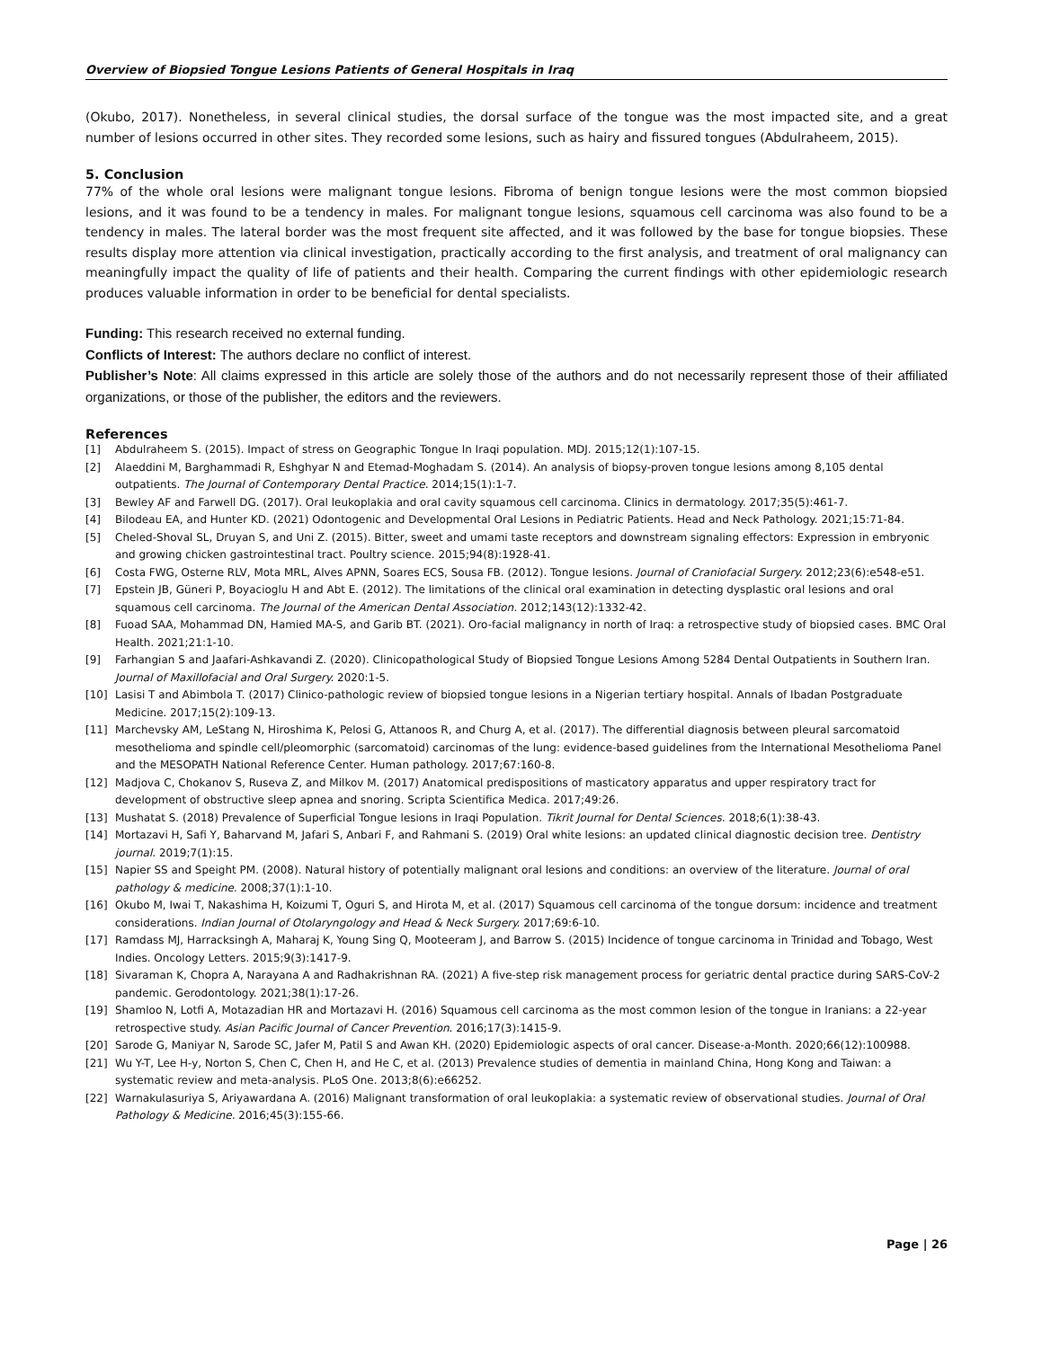Overview of Biopsied Tongue Lesions Patients of General Hospitals in Iraq
(Okubo, 2017). Nonetheless, in several clinical studies, the dorsal surface of the tongue was the most impacted site, and a great number of lesions occurred in other sites. They recorded some lesions, such as hairy and fissured tongues (Abdulraheem, 2015).
5. Conclusion
77% of the whole oral lesions were malignant tongue lesions. Fibroma of benign tongue lesions were the most common biopsied lesions, and it was found to be a tendency in males. For malignant tongue lesions, squamous cell carcinoma was also found to be a tendency in males. The lateral border was the most frequent site affected, and it was followed by the base for tongue biopsies. These results display more attention via clinical investigation, practically according to the first analysis, and treatment of oral malignancy can meaningfully impact the quality of life of patients and their health. Comparing the current findings with other epidemiologic research produces valuable information in order to be beneficial for dental specialists.
Funding: This research received no external funding.
Conflicts of Interest: The authors declare no conflict of interest.
Publisher’s Note: All claims expressed in this article are solely those of the authors and do not necessarily represent those of their affiliated organizations, or those of the publisher, the editors and the reviewers.
References
[1] Abdulraheem S. (2015). Impact of stress on Geographic Tongue In Iraqi population. MDJ. 2015;12(1):107-15.
[2] Alaeddini M, Barghammadi R, Eshghyar N and Etemad-Moghadam S. (2014). An analysis of biopsy-proven tongue lesions among 8,105 dental outpatients. The Journal of Contemporary Dental Practice. 2014;15(1):1-7.
[3] Bewley AF and Farwell DG. (2017). Oral leukoplakia and oral cavity squamous cell carcinoma. Clinics in dermatology. 2017;35(5):461-7.
[4] Bilodeau EA, and Hunter KD. (2021) Odontogenic and Developmental Oral Lesions in Pediatric Patients. Head and Neck Pathology. 2021;15:71-84.
[5] Cheled-Shoval SL, Druyan S, and Uni Z. (2015). Bitter, sweet and umami taste receptors and downstream signaling effectors: Expression in embryonic and growing chicken gastrointestinal tract. Poultry science. 2015;94(8):1928-41.
[6] Costa FWG, Osterne RLV, Mota MRL, Alves APNN, Soares ECS, Sousa FB. (2012). Tongue lesions. Journal of Craniofacial Surgery. 2012;23(6):e548-e51.
[7] Epstein JB, Güneri P, Boyacioglu H and Abt E. (2012). The limitations of the clinical oral examination in detecting dysplastic oral lesions and oral squamous cell carcinoma. The Journal of the American Dental Association. 2012;143(12):1332-42.
[8] Fuoad SAA, Mohammad DN, Hamied MA-S, and Garib BT. (2021). Oro-facial malignancy in north of Iraq: a retrospective study of biopsied cases. BMC Oral Health. 2021;21:1-10.
[9] Farhangian S and Jaafari-Ashkavandi Z. (2020). Clinicopathological Study of Biopsied Tongue Lesions Among 5284 Dental Outpatients in Southern Iran. Journal of Maxillofacial and Oral Surgery. 2020:1-5.
[10] Lasisi T and Abimbola T. (2017) Clinico-pathologic review of biopsied tongue lesions in a Nigerian tertiary hospital. Annals of Ibadan Postgraduate Medicine. 2017;15(2):109-13.
[11] Marchevsky AM, LeStang N, Hiroshima K, Pelosi G, Attanoos R, and Churg A, et al. (2017). The differential diagnosis between pleural sarcomatoid mesothelioma and spindle cell/pleomorphic (sarcomatoid) carcinomas of the lung: evidence-based guidelines from the International Mesothelioma Panel and the MESOPATH National Reference Center. Human pathology. 2017;67:160-8.
[12] Madjova C, Chokanov S, Ruseva Z, and Milkov M. (2017) Anatomical predispositions of masticatory apparatus and upper respiratory tract for development of obstructive sleep apnea and snoring. Scripta Scientifica Medica. 2017;49:26.
[13] Mushatat S. (2018) Prevalence of Superficial Tongue lesions in Iraqi Population. Tikrit Journal for Dental Sciences. 2018;6(1):38-43.
[14] Mortazavi H, Safi Y, Baharvand M, Jafari S, Anbari F, and Rahmani S. (2019) Oral white lesions: an updated clinical diagnostic decision tree. Dentistry journal. 2019;7(1):15.
[15] Napier SS and Speight PM. (2008). Natural history of potentially malignant oral lesions and conditions: an overview of the literature. Journal of oral pathology & medicine. 2008;37(1):1-10.
[16] Okubo M, Iwai T, Nakashima H, Koizumi T, Oguri S, and Hirota M, et al. (2017) Squamous cell carcinoma of the tongue dorsum: incidence and treatment considerations. Indian Journal of Otolaryngology and Head & Neck Surgery. 2017;69:6-10.
[17] Ramdass MJ, Harracksingh A, Maharaj K, Young Sing Q, Mooteeram J, and Barrow S. (2015) Incidence of tongue carcinoma in Trinidad and Tobago, West Indies. Oncology Letters. 2015;9(3):1417-9.
[18] Sivaraman K, Chopra A, Narayana A and Radhakrishnan RA. (2021) A five-step risk management process for geriatric dental practice during SARS-CoV-2 pandemic. Gerodontology. 2021;38(1):17-26.
[19] Shamloo N, Lotfi A, Motazadian HR and Mortazavi H. (2016) Squamous cell carcinoma as the most common lesion of the tongue in Iranians: a 22-year retrospective study. Asian Pacific Journal of Cancer Prevention. 2016;17(3):1415-9.
[20] Sarode G, Maniyar N, Sarode SC, Jafer M, Patil S and Awan KH. (2020) Epidemiologic aspects of oral cancer. Disease-a-Month. 2020;66(12):100988.
[21] Wu Y-T, Lee H-y, Norton S, Chen C, Chen H, and He C, et al. (2013) Prevalence studies of dementia in mainland China, Hong Kong and Taiwan: a systematic review and meta-analysis. PLoS One. 2013;8(6):e66252.
[22] Warnakulasuriya S, Ariyawardana A. (2016) Malignant transformation of oral leukoplakia: a systematic review of observational studies. Journal of Oral Pathology & Medicine. 2016;45(3):155-66.
Page | 26